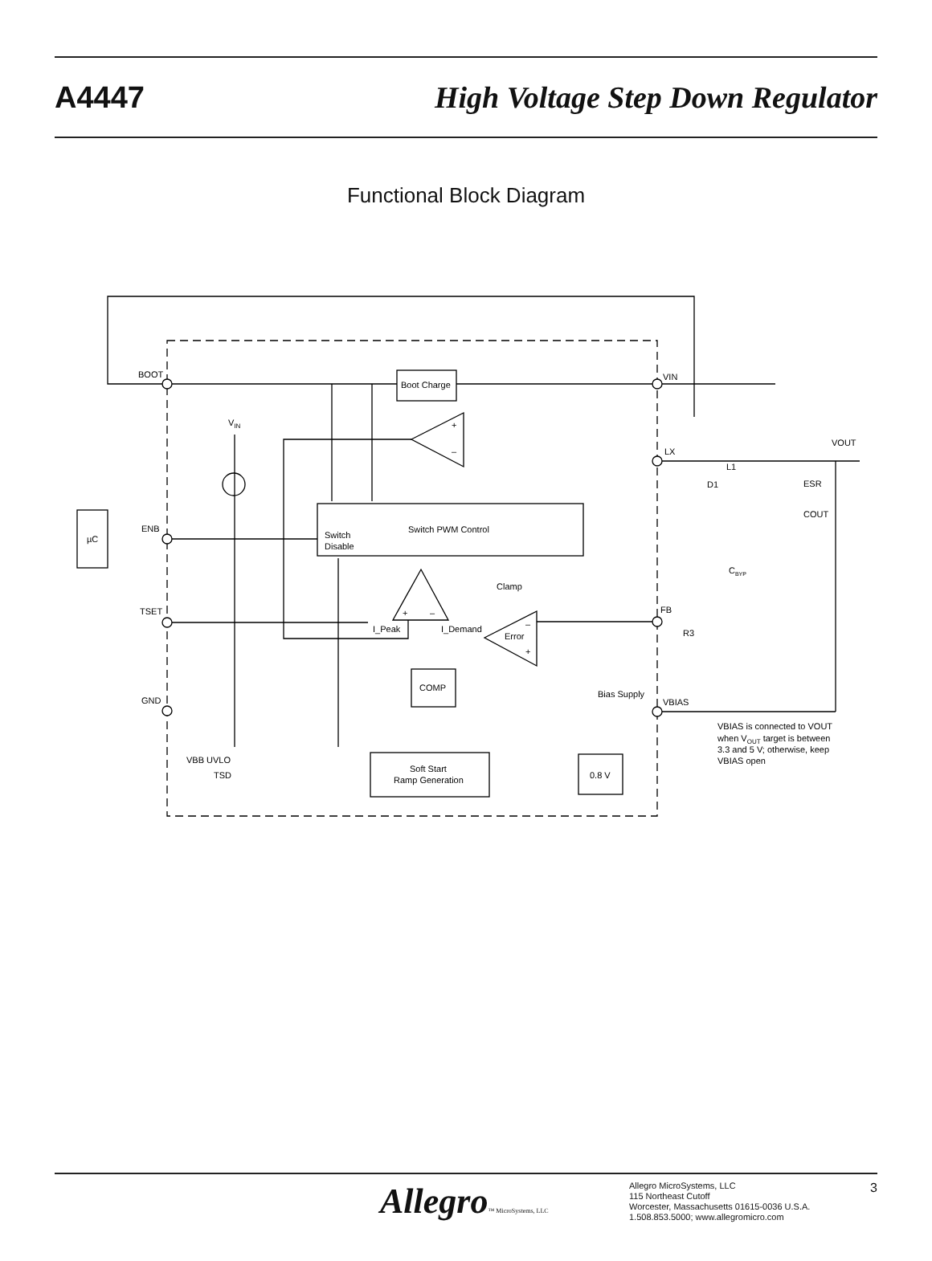A4447
High Voltage Step Down Regulator
Functional Block Diagram
BOOT
Boot Charge
VIN
VIN
+
–
LX
VOUT
L1
D1
ESR
COUT
µC
ENB
Switch
Disable
Switch PWM Control
CBYP
Clamp
TSET
FB
R3
+
–
I_Peak
I_Demand
Error
–
+
COMP
Bias Supply
GND
VBIAS
VBIAS is connected to VOUT
when VOUT target is between
3.3 and 5 V; otherwise, keep
VBIAS open
VBB UVLO
TSD
Soft Start
Ramp Generation
0.8 V
Allegro™ MicroSystems, LLC
Allegro MicroSystems, LLC
115 Northeast Cutoff
Worcester, Massachusetts 01615-0036 U.S.A.
1.508.853.5000; www.allegromicro.com
3